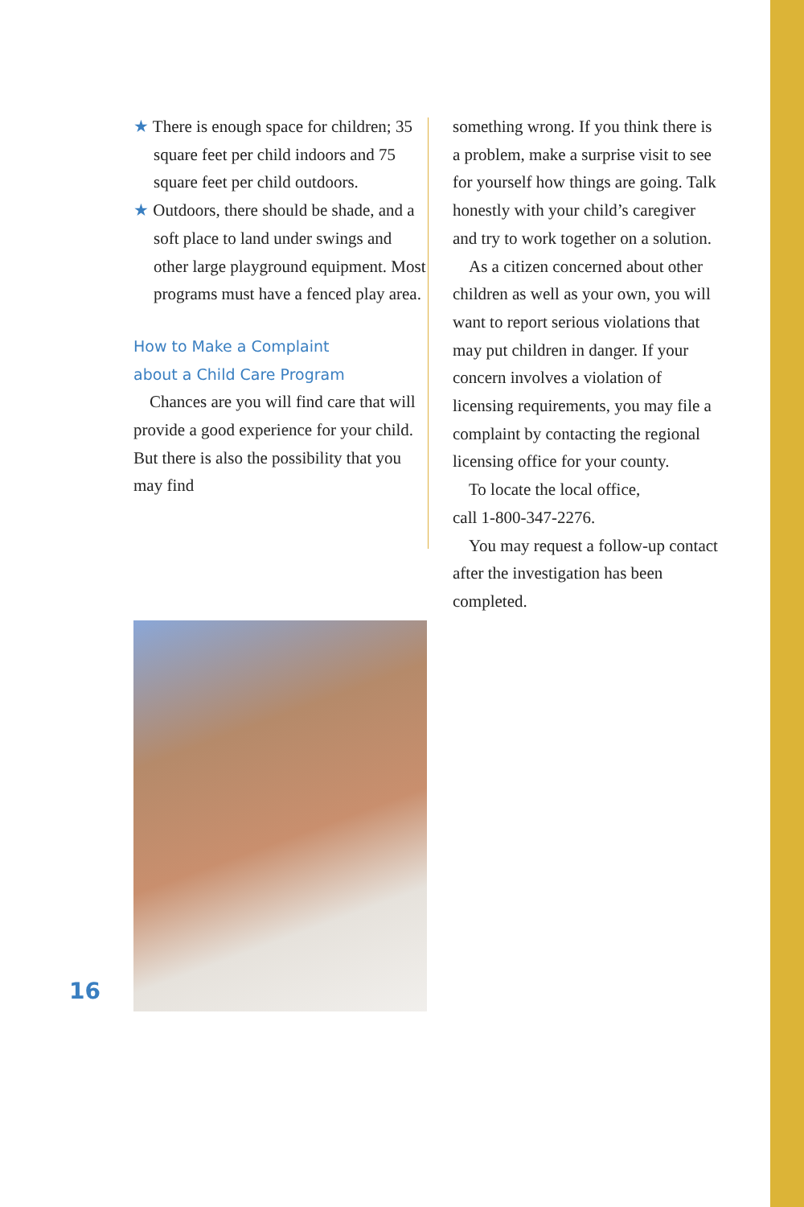16
★ There is enough space for children; 35 square feet per child indoors and 75 square feet per child outdoors.
★ Outdoors, there should be shade, and a soft place to land under swings and other large playground equipment. Most programs must have a fenced play area.
How to Make a Complaint
about a Child Care Program
Chances are you will find care that will provide a good experience for your child. But there is also the possibility that you may find
something wrong. If you think there is a problem, make a surprise visit to see for yourself how things are going. Talk honestly with your child’s caregiver and try to work together on a solution.
As a citizen concerned about other children as well as your own, you will want to report serious violations that may put children in danger. If your concern involves a violation of licensing requirements, you may file a complaint by contacting the regional licensing office for your county.
To locate the local office,
call 1-800-347-2276.
You may request a follow-up contact after the investigation has been completed.